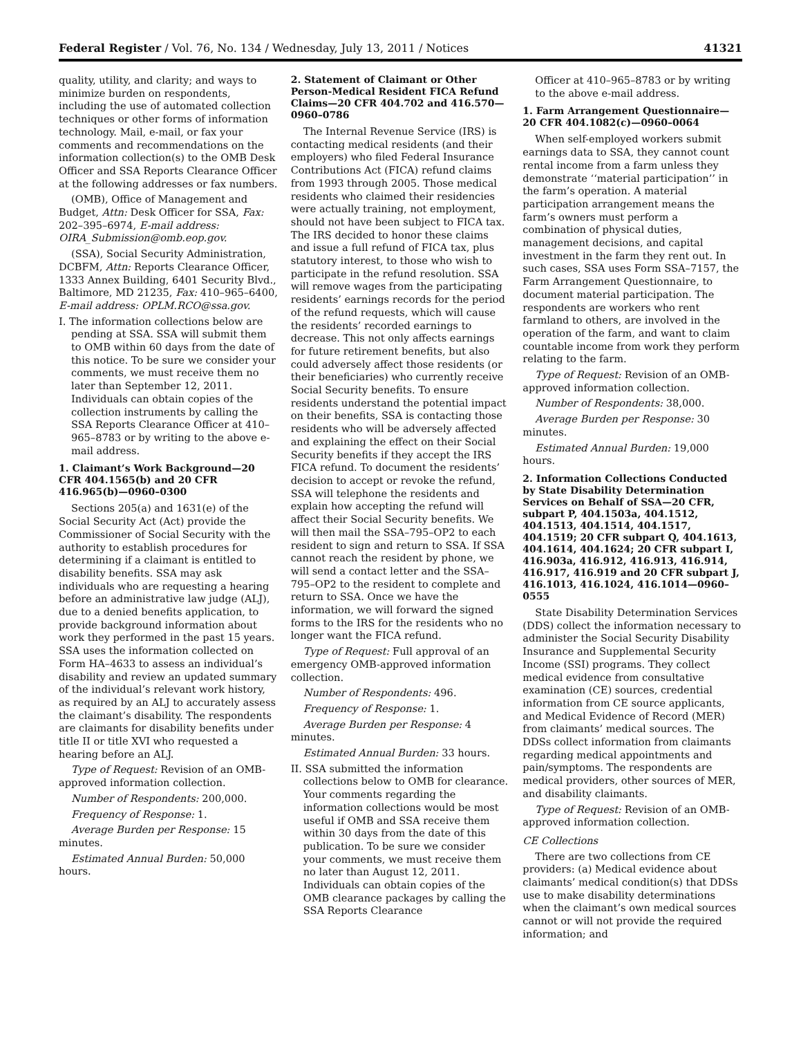Federal Register / Vol. 76, No. 134 / Wednesday, July 13, 2011 / Notices 41321
quality, utility, and clarity; and ways to minimize burden on respondents, including the use of automated collection techniques or other forms of information technology. Mail, e-mail, or fax your comments and recommendations on the information collection(s) to the OMB Desk Officer and SSA Reports Clearance Officer at the following addresses or fax numbers.
(OMB), Office of Management and Budget, Attn: Desk Officer for SSA, Fax: 202–395–6974, E-mail address: OIRA_Submission@omb.eop.gov.
(SSA), Social Security Administration, DCBFM, Attn: Reports Clearance Officer, 1333 Annex Building, 6401 Security Blvd., Baltimore, MD 21235, Fax: 410–965–6400, E-mail address: OPLM.RCO@ssa.gov.
I. The information collections below are pending at SSA. SSA will submit them to OMB within 60 days from the date of this notice. To be sure we consider your comments, we must receive them no later than September 12, 2011. Individuals can obtain copies of the collection instruments by calling the SSA Reports Clearance Officer at 410–965–8783 or by writing to the above e-mail address.
1. Claimant’s Work Background—20 CFR 404.1565(b) and 20 CFR 416.965(b)—0960–0300
Sections 205(a) and 1631(e) of the Social Security Act (Act) provide the Commissioner of Social Security with the authority to establish procedures for determining if a claimant is entitled to disability benefits. SSA may ask individuals who are requesting a hearing before an administrative law judge (ALJ), due to a denied benefits application, to provide background information about work they performed in the past 15 years. SSA uses the information collected on Form HA–4633 to assess an individual’s disability and review an updated summary of the individual’s relevant work history, as required by an ALJ to accurately assess the claimant’s disability. The respondents are claimants for disability benefits under title II or title XVI who requested a hearing before an ALJ.
Type of Request: Revision of an OMB-approved information collection.
Number of Respondents: 200,000.
Frequency of Response: 1.
Average Burden per Response: 15 minutes.
Estimated Annual Burden: 50,000 hours.
2. Statement of Claimant or Other Person-Medical Resident FICA Refund Claims—20 CFR 404.702 and 416.570—0960–0786
The Internal Revenue Service (IRS) is contacting medical residents (and their employers) who filed Federal Insurance Contributions Act (FICA) refund claims from 1993 through 2005. Those medical residents who claimed their residencies were actually training, not employment, should not have been subject to FICA tax. The IRS decided to honor these claims and issue a full refund of FICA tax, plus statutory interest, to those who wish to participate in the refund resolution. SSA will remove wages from the participating residents’ earnings records for the period of the refund requests, which will cause the residents’ recorded earnings to decrease. This not only affects earnings for future retirement benefits, but also could adversely affect those residents (or their beneficiaries) who currently receive Social Security benefits. To ensure residents understand the potential impact on their benefits, SSA is contacting those residents who will be adversely affected and explaining the effect on their Social Security benefits if they accept the IRS FICA refund. To document the residents’ decision to accept or revoke the refund, SSA will telephone the residents and explain how accepting the refund will affect their Social Security benefits. We will then mail the SSA–795–OP2 to each resident to sign and return to SSA. If SSA cannot reach the resident by phone, we will send a contact letter and the SSA–795–OP2 to the resident to complete and return to SSA. Once we have the information, we will forward the signed forms to the IRS for the residents who no longer want the FICA refund.
Type of Request: Full approval of an emergency OMB-approved information collection.
Number of Respondents: 496.
Frequency of Response: 1.
Average Burden per Response: 4 minutes.
Estimated Annual Burden: 33 hours.
II. SSA submitted the information collections below to OMB for clearance. Your comments regarding the information collections would be most useful if OMB and SSA receive them within 30 days from the date of this publication. To be sure we consider your comments, we must receive them no later than August 12, 2011. Individuals can obtain copies of the OMB clearance packages by calling the SSA Reports Clearance
Officer at 410–965–8783 or by writing to the above e-mail address.
1. Farm Arrangement Questionnaire—20 CFR 404.1082(c)—0960–0064
When self-employed workers submit earnings data to SSA, they cannot count rental income from a farm unless they demonstrate ‘‘material participation’’ in the farm’s operation. A material participation arrangement means the farm’s owners must perform a combination of physical duties, management decisions, and capital investment in the farm they rent out. In such cases, SSA uses Form SSA–7157, the Farm Arrangement Questionnaire, to document material participation. The respondents are workers who rent farmland to others, are involved in the operation of the farm, and want to claim countable income from work they perform relating to the farm.
Type of Request: Revision of an OMB-approved information collection.
Number of Respondents: 38,000.
Average Burden per Response: 30 minutes.
Estimated Annual Burden: 19,000 hours.
2. Information Collections Conducted by State Disability Determination Services on Behalf of SSA—20 CFR, subpart P, 404.1503a, 404.1512, 404.1513, 404.1514, 404.1517, 404.1519; 20 CFR subpart Q, 404.1613, 404.1614, 404.1624; 20 CFR subpart I, 416.903a, 416.912, 416.913, 416.914, 416.917, 416.919 and 20 CFR subpart J, 416.1013, 416.1024, 416.1014—0960–0555
State Disability Determination Services (DDS) collect the information necessary to administer the Social Security Disability Insurance and Supplemental Security Income (SSI) programs. They collect medical evidence from consultative examination (CE) sources, credential information from CE source applicants, and Medical Evidence of Record (MER) from claimants’ medical sources. The DDSs collect information from claimants regarding medical appointments and pain/symptoms. The respondents are medical providers, other sources of MER, and disability claimants.
Type of Request: Revision of an OMB-approved information collection.
CE Collections
There are two collections from CE providers: (a) Medical evidence about claimants’ medical condition(s) that DDSs use to make disability determinations when the claimant’s own medical sources cannot or will not provide the required information; and